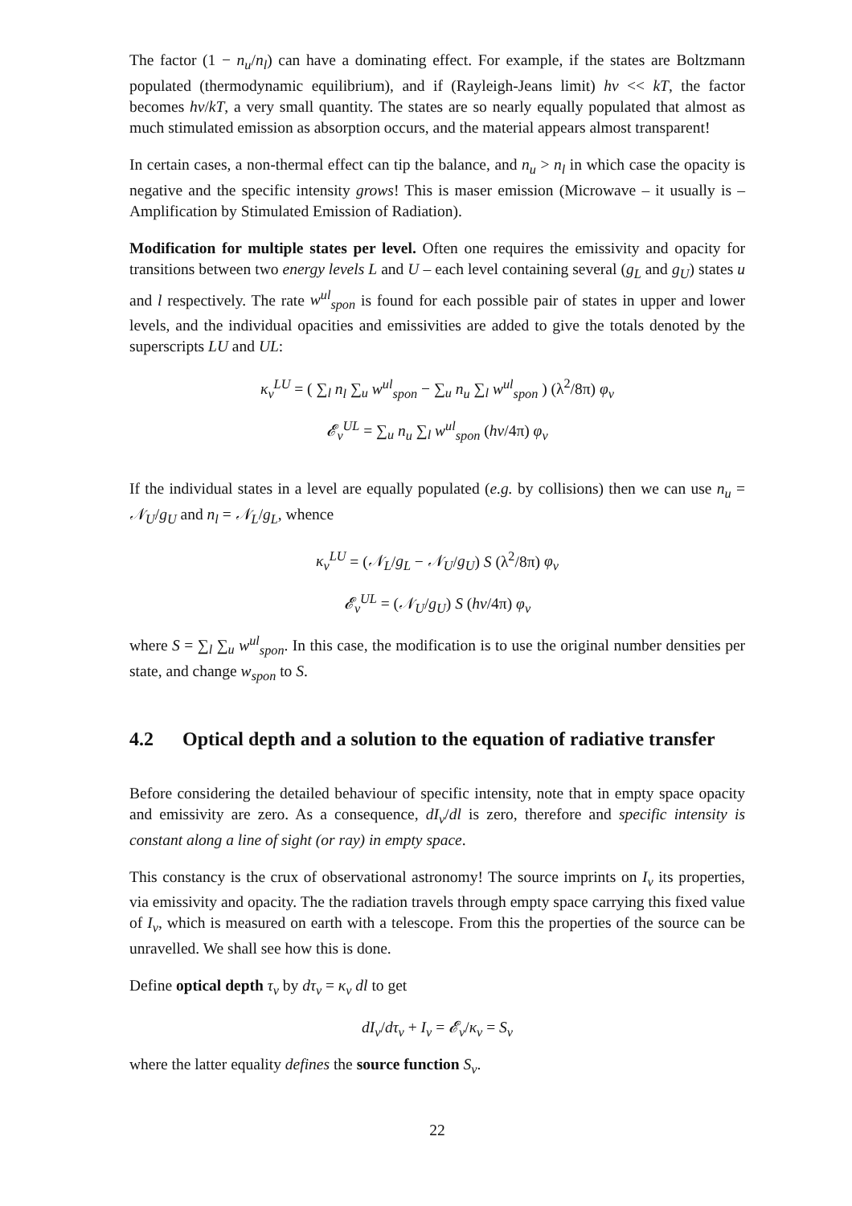The factor (1 − n<sub>u</sub>/n<sub>l</sub>) can have a dominating effect. For example, if the states are Boltzmann populated (thermodynamic equilibrium), and if (Rayleigh-Jeans limit) hν << kT, the factor becomes hν/kT, a very small quantity. The states are so nearly equally populated that almost as much stimulated emission as absorption occurs, and the material appears almost transparent!
In certain cases, a non-thermal effect can tip the balance, and n<sub>u</sub> > n<sub>l</sub> in which case the opacity is negative and the specific intensity grows! This is maser emission (Microwave – it usually is – Amplification by Stimulated Emission of Radiation).
Modification for multiple states per level. Often one requires the emissivity and opacity for transitions between two energy levels L and U – each level containing several (g<sub>L</sub> and g<sub>U</sub>) states u and l respectively. The rate w<sup>ul</sup><sub>spon</sub> is found for each possible pair of states in upper and lower levels, and the individual opacities and emissivities are added to give the totals denoted by the superscripts LU and UL:
κ<sub>ν</sub><sup>LU</sup> = ( ∑<sub>l</sub> n<sub>l</sub> ∑<sub>u</sub> w<sup>ul</sup><sub>spon</sub> − ∑<sub>u</sub> n<sub>u</sub> ∑<sub>l</sub> w<sup>ul</sup><sub>spon</sub> ) (λ<sup>2</sup>/8π) φ<sub>ν</sub>
𝓔<sub>ν</sub><sup>UL</sup> = ∑<sub>u</sub> n<sub>u</sub> ∑<sub>l</sub> w<sup>ul</sup><sub>spon</sub> (hν/4π) φ<sub>ν</sub>
If the individual states in a level are equally populated (e.g. by collisions) then we can use n<sub>u</sub> = 𝒩<sub>U</sub>/g<sub>U</sub> and n<sub>l</sub> = 𝒩<sub>L</sub>/g<sub>L</sub>, whence
κ<sub>ν</sub><sup>LU</sup> = (𝒩<sub>L</sub>/g<sub>L</sub> − 𝒩<sub>U</sub>/g<sub>U</sub>) S (λ<sup>2</sup>/8π) φ<sub>ν</sub>
𝓔<sub>ν</sub><sup>UL</sup> = (𝒩<sub>U</sub>/g<sub>U</sub>) S (hν/4π) φ<sub>ν</sub>
where S = ∑<sub>l</sub> ∑<sub>u</sub> w<sup>ul</sup><sub>spon</sub>. In this case, the modification is to use the original number densities per state, and change w<sub>spon</sub> to S.
4.2 Optical depth and a solution to the equation of radiative transfer
Before considering the detailed behaviour of specific intensity, note that in empty space opacity and emissivity are zero. As a consequence, dI<sub>ν</sub>/dl is zero, therefore and specific intensity is constant along a line of sight (or ray) in empty space.
This constancy is the crux of observational astronomy! The source imprints on I<sub>ν</sub> its properties, via emissivity and opacity. The the radiation travels through empty space carrying this fixed value of I<sub>ν</sub>, which is measured on earth with a telescope. From this the properties of the source can be unravelled. We shall see how this is done.
Define optical depth τ<sub>ν</sub> by dτ<sub>ν</sub> = κ<sub>ν</sub> dl to get
dI<sub>ν</sub>/dτ<sub>ν</sub> + I<sub>ν</sub> = 𝓔<sub>ν</sub>/κ<sub>ν</sub> = S<sub>ν</sub>
where the latter equality defines the source function S<sub>ν</sub>.
22